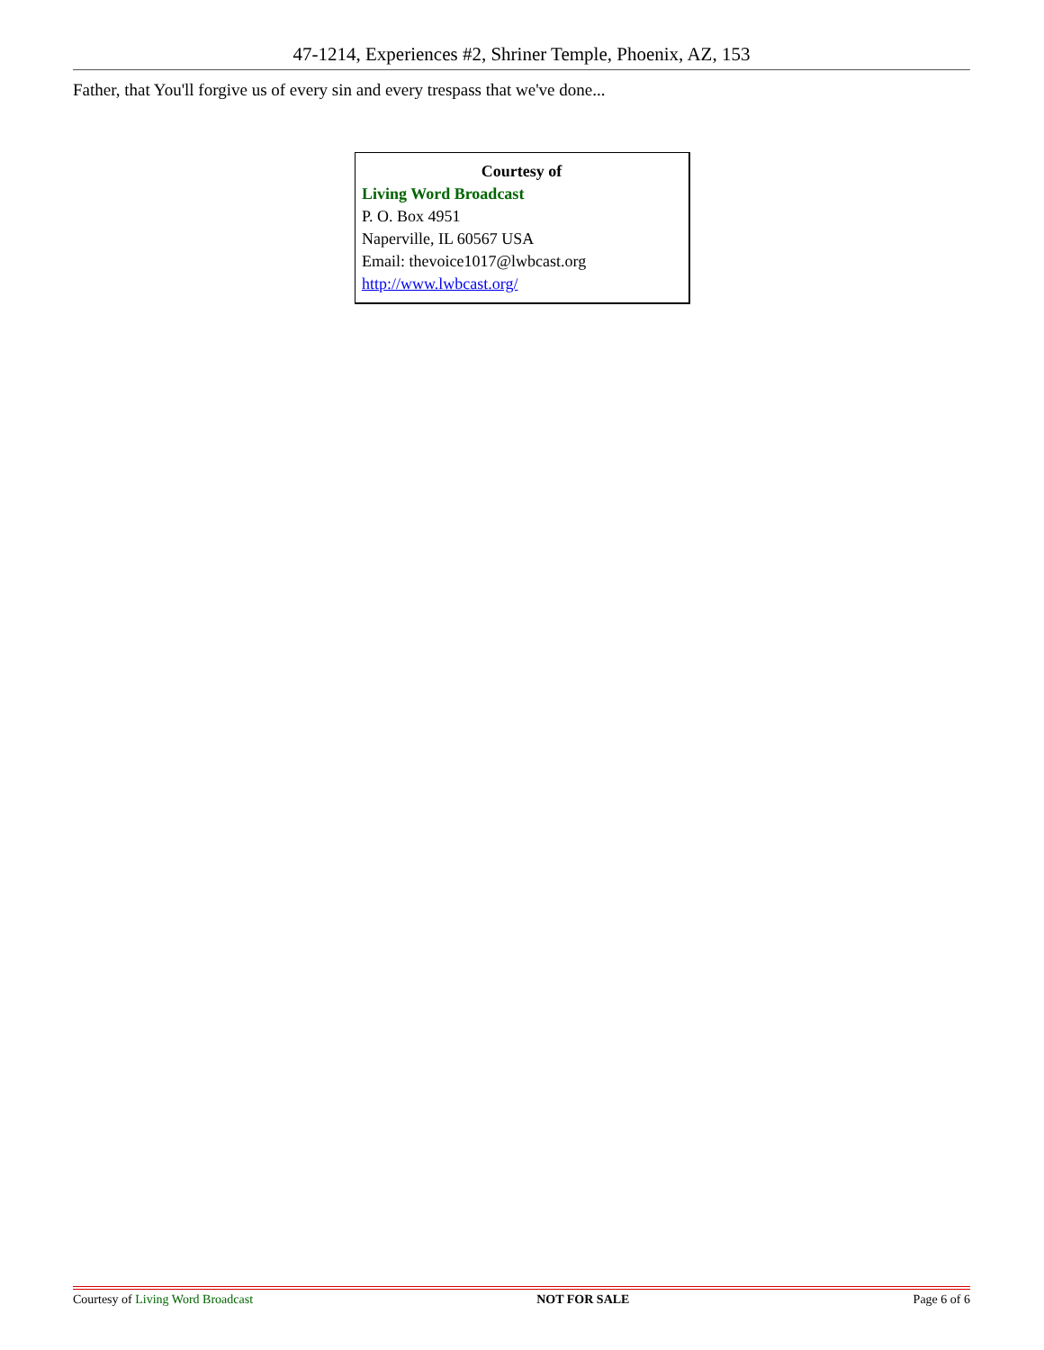47-1214, Experiences #2, Shriner Temple, Phoenix, AZ, 153
Father, that You'll forgive us of every sin and every trespass that we've done...
Courtesy of
Living Word Broadcast
P. O. Box 4951
Naperville, IL 60567 USA
Email: thevoice1017@lwbcast.org
http://www.lwbcast.org/
Courtesy of Living Word Broadcast NOT FOR SALE Page 6 of 6